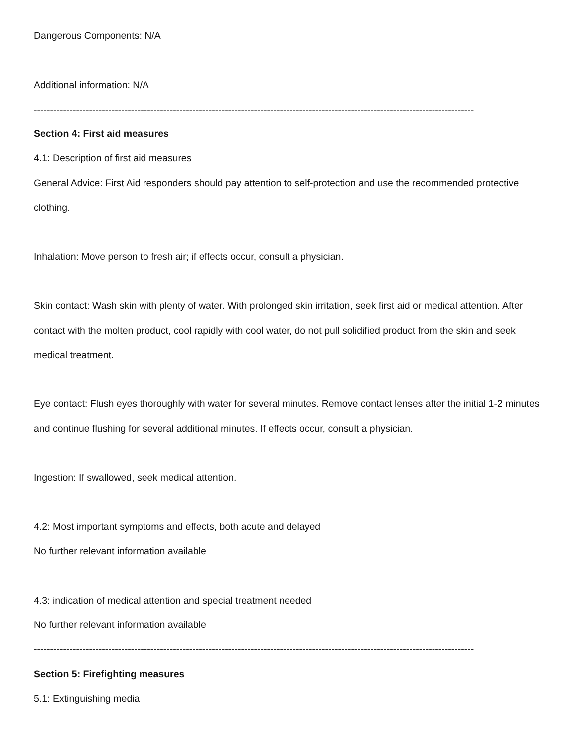Dangerous Components: N/A
Additional information: N/A
----------------------------------------------------------------------------------------------------------------------------------------
Section 4: First aid measures
4.1: Description of first aid measures
General Advice: First Aid responders should pay attention to self-protection and use the recommended protective clothing.
Inhalation: Move person to fresh air; if effects occur, consult a physician.
Skin contact: Wash skin with plenty of water. With prolonged skin irritation, seek first aid or medical attention. After contact with the molten product, cool rapidly with cool water, do not pull solidified product from the skin and seek medical treatment.
Eye contact: Flush eyes thoroughly with water for several minutes. Remove contact lenses after the initial 1-2 minutes and continue flushing for several additional minutes. If effects occur, consult a physician.
Ingestion: If swallowed, seek medical attention.
4.2: Most important symptoms and effects, both acute and delayed
No further relevant information available
4.3: indication of medical attention and special treatment needed
No further relevant information available
----------------------------------------------------------------------------------------------------------------------------------------
Section 5: Firefighting measures
5.1: Extinguishing media